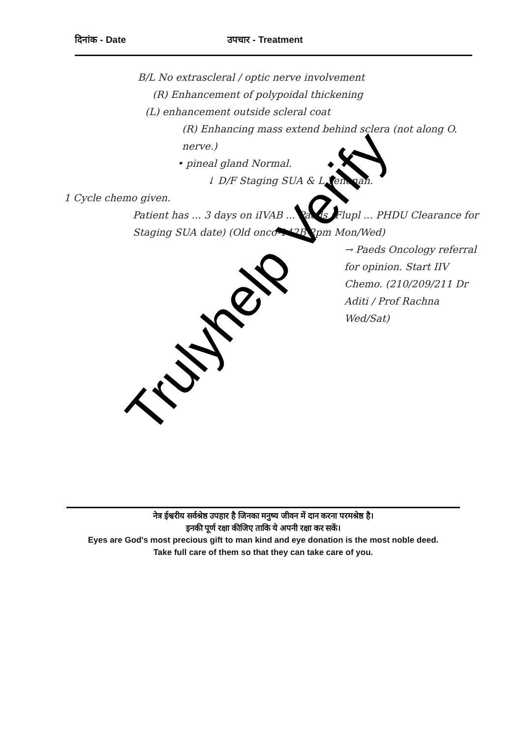दिनांक - Date उपचार - Treatment
B/L No extrascleral / optic nerve involvement
(R) Enhancement of polypoidal thickening
(L) enhancement outside scleral coat
(R) Enhancing mass extend behind sclera (not along O. nerve.)
• pineal gland Normal.
↓ D/F Staging SUA & L Tenonan.
1 Cycle chemo given.
Patient has ... 3 days on iIVAB ... Paeds (Flupl ... PHDU Clearance for Staging SUA date) (Old onco-142B 2pm Mon/Wed)
→ Paeds Oncology referral for opinion. Start IIV Chemo. (210/209/211 Dr Aditi / Prof Rachna Wed/Sat)
नेत्र ईश्वरीय सर्वश्रेष्ठ उपहार है जिनका मनुष्य जीवन में दान करना परमश्रेष्ठ है।
इनकी पूर्ण रक्षा कीजिए ताकि ये अपनी रक्षा कर सकें।
Eyes are God's most precious gift to man kind and eye donation is the most noble deed.
Take full care of them so that they can take care of you.
Trulyhelp Verify